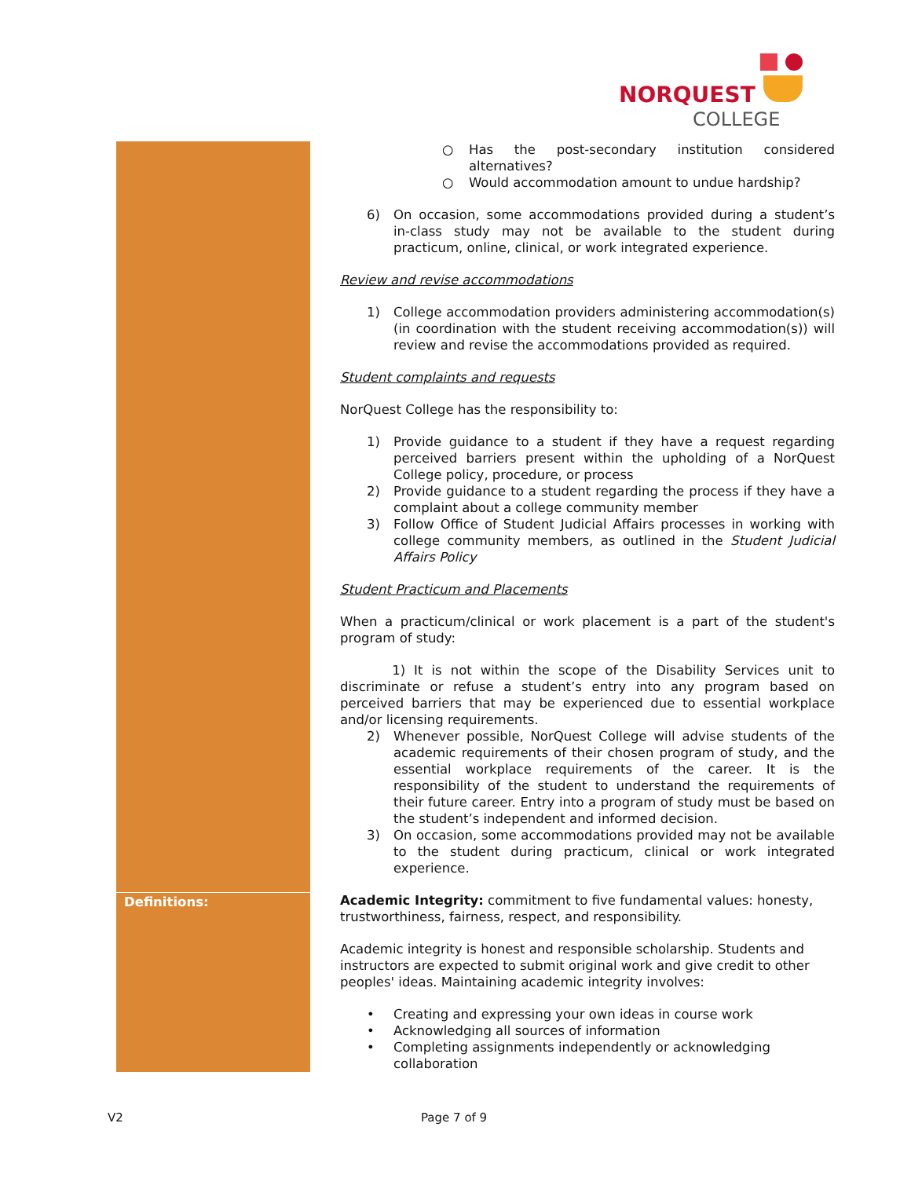NORQUEST
COLLEGE
| | ○ Has the post-secondary institution considered alternatives? ○ Would accommodation amount to undue hardship? 6) On occasion, some accommodations provided during a student’s in-class study may not be available to the student during practicum, online, clinical, or work integrated experience. Review and revise accommodations 1) College accommodation providers administering accommodation(s) (in coordination with the student receiving accommodation(s)) will review and revise the accommodations provided as required. Student complaints and requests NorQuest College has the responsibility to: 1) Provide guidance to a student if they have a request regarding perceived barriers present within the upholding of a NorQuest College policy, procedure, or process 2) Provide guidance to a student regarding the process if they have a complaint about a college community member 3) Follow Office of Student Judicial Affairs processes in working with college community members, as outlined in the Student Judicial Affairs Policy Student Practicum and Placements When a practicum/clinical or work placement is a part of the student's program of study: 1) It is not within the scope of the Disability Services unit to discriminate or refuse a student’s entry into any program based on perceived barriers that may be experienced due to essential workplace and/or licensing requirements. 2) Whenever possible, NorQuest College will advise students of the academic requirements of their chosen program of study, and the essential workplace requirements of the career. It is the responsibility of the student to understand the requirements of their future career. Entry into a program of study must be based on the student’s independent and informed decision. 3) On occasion, some accommodations provided may not be available to the student during practicum, clinical or work integrated experience. |
| Definitions: | Academic Integrity: commitment to five fundamental values: honesty, trustworthiness, fairness, respect, and responsibility. Academic integrity is honest and responsible scholarship. Students and instructors are expected to submit original work and give credit to other peoples' ideas. Maintaining academic integrity involves: • Creating and expressing your own ideas in course work • Acknowledging all sources of information • Completing assignments independently or acknowledging collaboration |
V2 Page 7 of 9